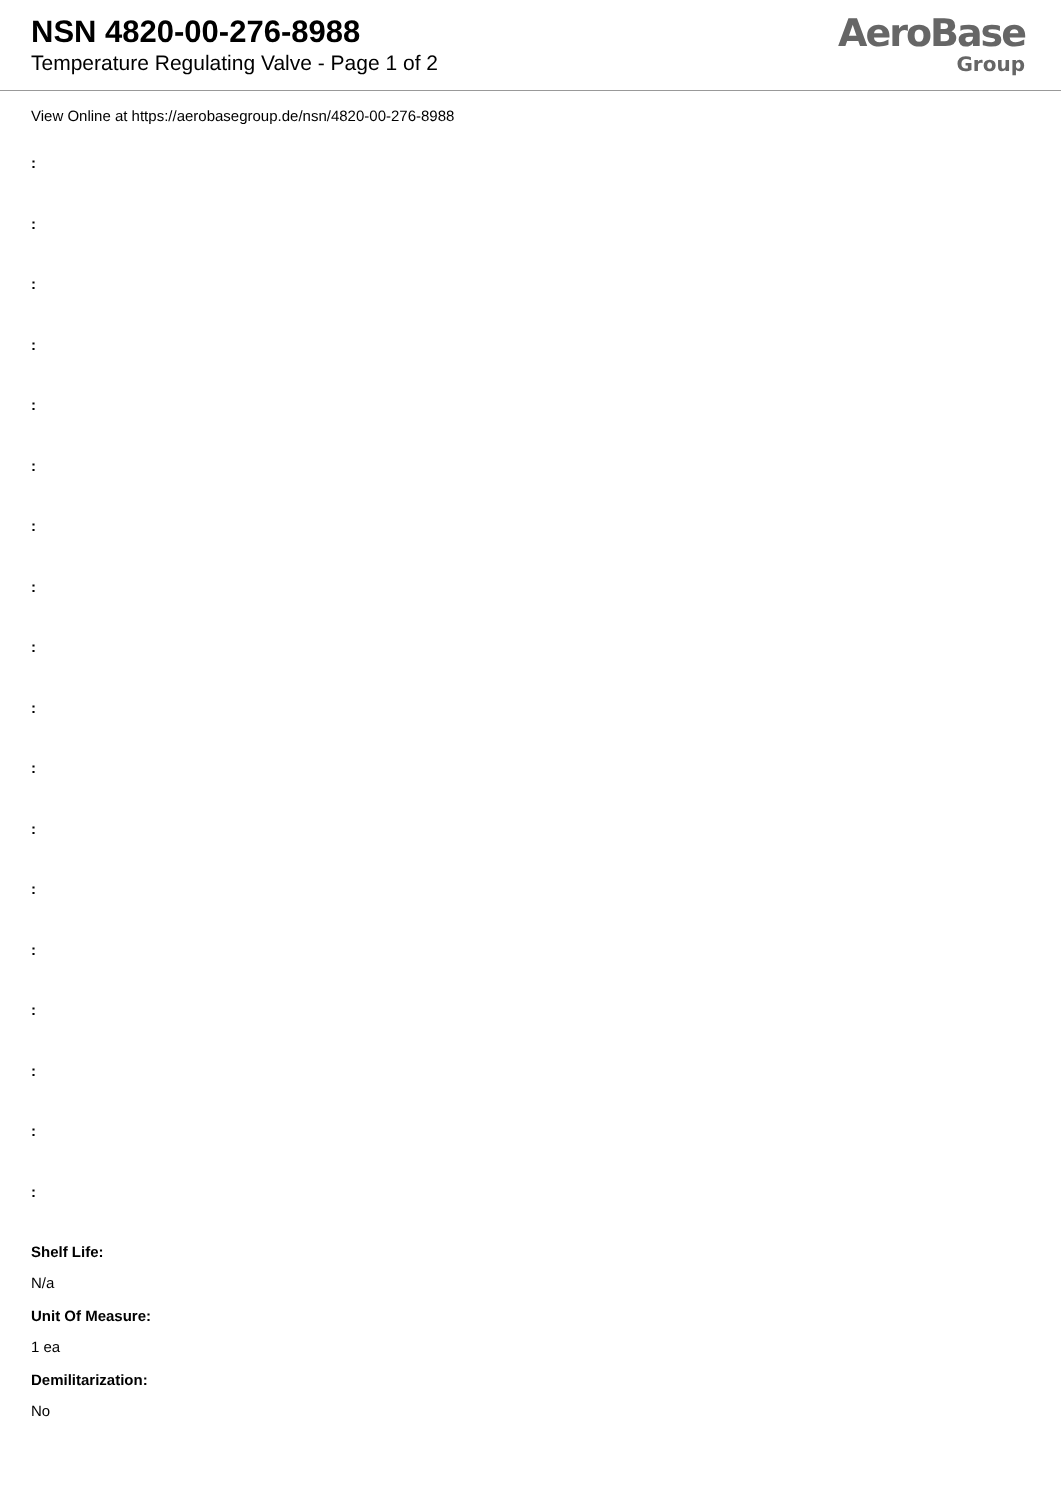NSN 4820-00-276-8988
Temperature Regulating Valve - Page 1 of 2
AeroBase
Group
View Online at https://aerobasegroup.de/nsn/4820-00-276-8988
:
:
:
:
:
:
:
:
:
:
:
:
:
:
:
:
:
:
Shelf Life:
N/a
Unit Of Measure:
1 ea
Demilitarization:
No